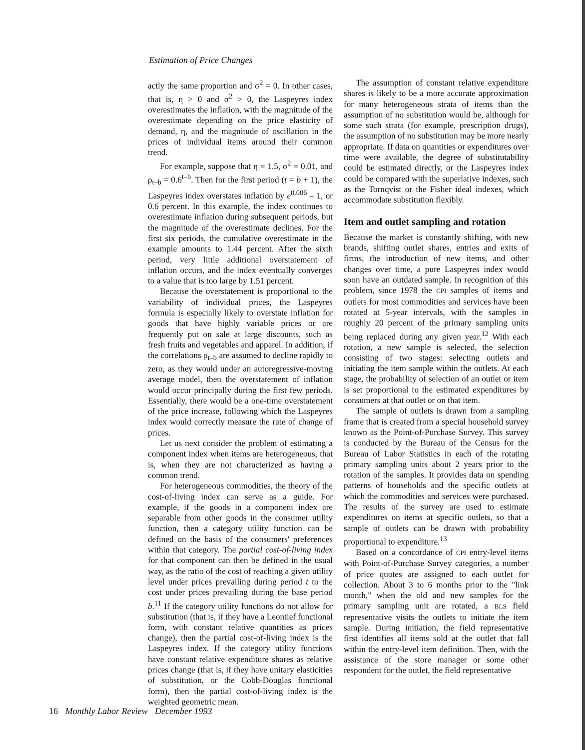Estimation of Price Changes
actly the same proportion and σ<sup>2</sup> = 0. In other cases, that is, η > 0 and σ<sup>2</sup> > 0, the Laspeyres index overestimates the inflation, with the magnitude of the overestimate depending on the price elasticity of demand, η, and the magnitude of oscillation in the prices of individual items around their common trend.
For example, suppose that η = 1.5, σ<sup>2</sup> = 0.01, and ρ<sub>t–b</sub> = 0.6<sup>t–b</sup>. Then for the first period (t = b + 1), the Laspeyres index overstates inflation by e<sup>0.006</sup> – 1, or 0.6 percent. In this example, the index continues to overestimate inflation during subsequent periods, but the magnitude of the overestimate declines. For the first six periods, the cumulative overestimate in the example amounts to 1.44 percent. After the sixth period, very little additional overstatement of inflation occurs, and the index eventually converges to a value that is too large by 1.51 percent.
Because the overstatement is proportional to the variability of individual prices, the Laspeyres formula is especially likely to overstate inflation for goods that have highly variable prices or are frequently put on sale at large discounts, such as fresh fruits and vegetables and apparel. In addition, if the correlations ρ<sub>t–b</sub> are assumed to decline rapidly to zero, as they would under an autoregressive-moving average model, then the overstatement of inflation would occur principally during the first few periods. Essentially, there would be a one-time overstatement of the price increase, following which the Laspeyres index would correctly measure the rate of change of prices.
Let us next consider the problem of estimating a component index when items are heterogeneous, that is, when they are not characterized as having a common trend.
For heterogeneous commodities, the theory of the cost-of-living index can serve as a guide. For example, if the goods in a component index are separable from other goods in the consumer utility function, then a category utility function can be defined on the basis of the consumers' preferences within that category. The partial cost-of-living index for that component can then be defined in the usual way, as the ratio of the cost of reaching a given utility level under prices prevailing during period t to the cost under prices prevailing during the base period b.<sup>11</sup> If the category utility functions do not allow for substitution (that is, if they have a Leontief functional form, with constant relative quantities as prices change), then the partial cost-of-living index is the Laspeyres index. If the category utility functions have constant relative expenditure shares as relative prices change (that is, if they have unitary elasticities of substitution, or the Cobb-Douglas functional form), then the partial cost-of-living index is the weighted geometric mean.
The assumption of constant relative expenditure shares is likely to be a more accurate approximation for many heterogeneous strata of items than the assumption of no substitution would be, although for some such strata (for example, prescription drugs), the assumption of no substitution may be more nearly appropriate. If data on quantities or expenditures over time were available, the degree of substitutability could be estimated directly, or the Laspeyres index could be compared with the superlative indexes, such as the Tornqvist or the Fisher ideal indexes, which accommodate substitution flexibly.
Item and outlet sampling and rotation
Because the market is constantly shifting, with new brands, shifting outlet shares, entries and exits of firms, the introduction of new items, and other changes over time, a pure Laspeyres index would soon have an outdated sample. In recognition of this problem, since 1978 the CPI samples of items and outlets for most commodities and services have been rotated at 5-year intervals, with the samples in roughly 20 percent of the primary sampling units being replaced during any given year.<sup>12</sup> With each rotation, a new sample is selected, the selection consisting of two stages: selecting outlets and initiating the item sample within the outlets. At each stage, the probability of selection of an outlet or item is set proportional to the estimated expenditures by consumers at that outlet or on that item.
The sample of outlets is drawn from a sampling frame that is created from a special household survey known as the Point-of-Purchase Survey. This survey is conducted by the Bureau of the Census for the Bureau of Labor Statistics in each of the rotating primary sampling units about 2 years prior to the rotation of the samples. It provides data on spending patterns of households and the specific outlets at which the commodities and services were purchased. The results of the survey are used to estimate expenditures on items at specific outlets, so that a sample of outlets can be drawn with probability proportional to expenditure.<sup>13</sup>
Based on a concordance of CPI entry-level items with Point-of-Purchase Survey categories, a number of price quotes are assigned to each outlet for collection. About 3 to 6 months prior to the "link month," when the old and new samples for the primary sampling unit are rotated, a BLS field representative visits the outlets to initiate the item sample. During initiation, the field representative first identifies all items sold at the outlet that fall within the entry-level item definition. Then, with the assistance of the store manager or some other respondent for the outlet, the field representative
16 Monthly Labor Review December 1993